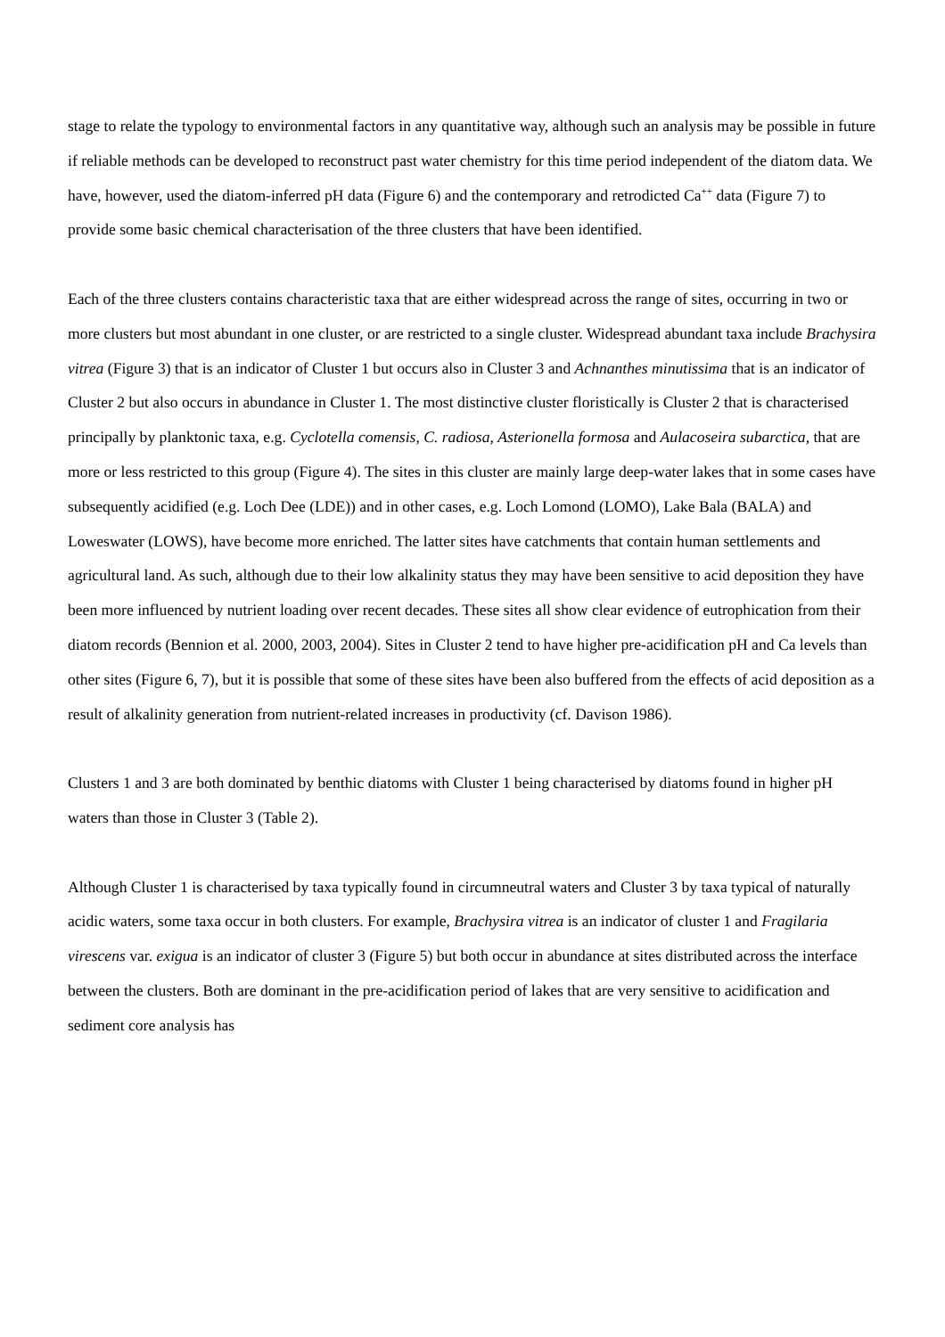stage to relate the typology to environmental factors in any quantitative way, although such an analysis may be possible in future if reliable methods can be developed to reconstruct past water chemistry for this time period independent of the diatom data. We have, however, used the diatom-inferred pH data (Figure 6) and the contemporary and retrodicted Ca<sup>++</sup> data (Figure 7) to provide some basic chemical characterisation of the three clusters that have been identified.
Each of the three clusters contains characteristic taxa that are either widespread across the range of sites, occurring in two or more clusters but most abundant in one cluster, or are restricted to a single cluster. Widespread abundant taxa include Brachysira vitrea (Figure 3) that is an indicator of Cluster 1 but occurs also in Cluster 3 and Achnanthes minutissima that is an indicator of Cluster 2 but also occurs in abundance in Cluster 1. The most distinctive cluster floristically is Cluster 2 that is characterised principally by planktonic taxa, e.g. Cyclotella comensis, C. radiosa, Asterionella formosa and Aulacoseira subarctica, that are more or less restricted to this group (Figure 4). The sites in this cluster are mainly large deep-water lakes that in some cases have subsequently acidified (e.g. Loch Dee (LDE)) and in other cases, e.g. Loch Lomond (LOMO), Lake Bala (BALA) and Loweswater (LOWS), have become more enriched. The latter sites have catchments that contain human settlements and agricultural land. As such, although due to their low alkalinity status they may have been sensitive to acid deposition they have been more influenced by nutrient loading over recent decades. These sites all show clear evidence of eutrophication from their diatom records (Bennion et al. 2000, 2003, 2004). Sites in Cluster 2 tend to have higher pre-acidification pH and Ca levels than other sites (Figure 6, 7), but it is possible that some of these sites have been also buffered from the effects of acid deposition as a result of alkalinity generation from nutrient-related increases in productivity (cf. Davison 1986).
Clusters 1 and 3 are both dominated by benthic diatoms with Cluster 1 being characterised by diatoms found in higher pH waters than those in Cluster 3 (Table 2).
Although Cluster 1 is characterised by taxa typically found in circumneutral waters and Cluster 3 by taxa typical of naturally acidic waters, some taxa occur in both clusters. For example, Brachysira vitrea is an indicator of cluster 1 and Fragilaria virescens var. exigua is an indicator of cluster 3 (Figure 5) but both occur in abundance at sites distributed across the interface between the clusters. Both are dominant in the pre-acidification period of lakes that are very sensitive to acidification and sediment core analysis has